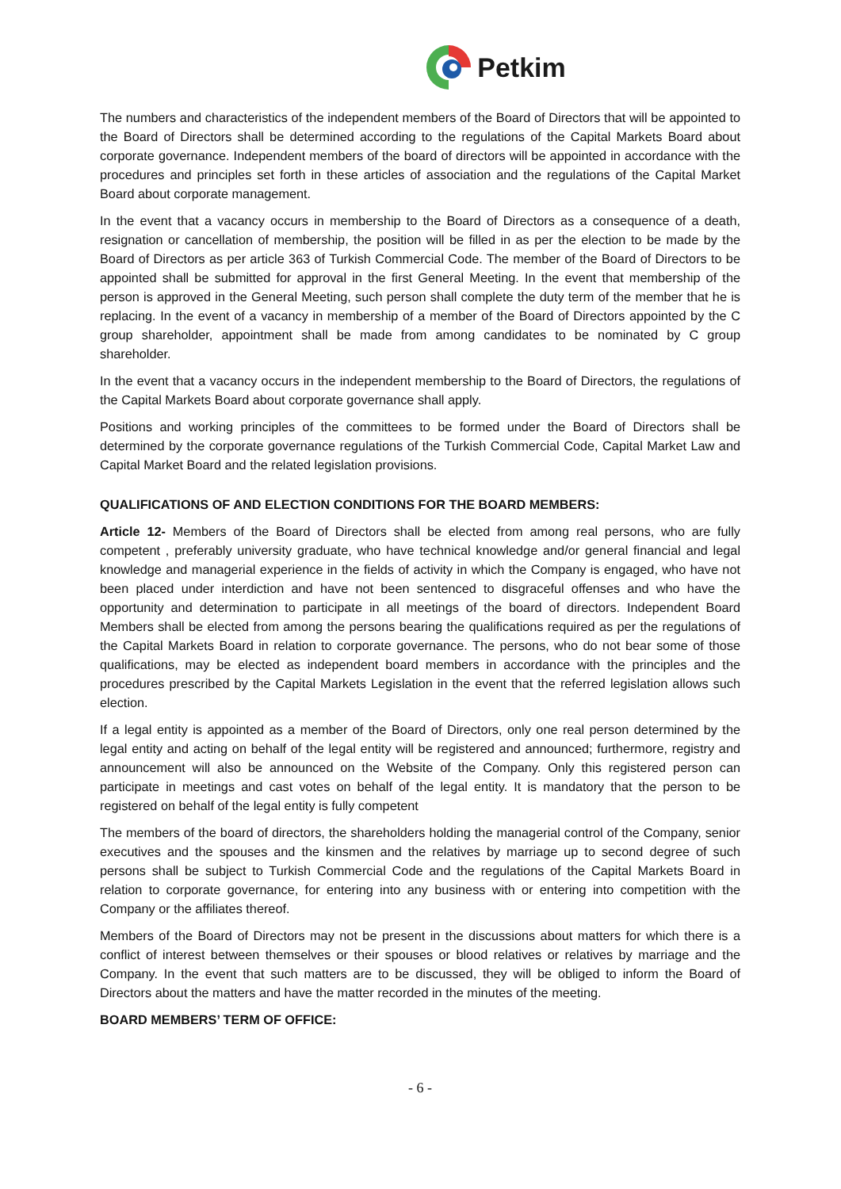Petkim
The numbers and characteristics of the independent members of the Board of Directors that will be appointed to the Board of Directors shall be determined according to the regulations of the Capital Markets Board about corporate governance. Independent members of the board of directors will be appointed in accordance with the procedures and principles set forth in these articles of association and the regulations of the Capital Market Board about corporate management.
In the event that a vacancy occurs in membership to the Board of Directors as a consequence of a death, resignation or cancellation of membership, the position will be filled in as per the election to be made by the Board of Directors as per article 363 of Turkish Commercial Code. The member of the Board of Directors to be appointed shall be submitted for approval in the first General Meeting. In the event that membership of the person is approved in the General Meeting, such person shall complete the duty term of the member that he is replacing. In the event of a vacancy in membership of a member of the Board of Directors appointed by the C group shareholder, appointment shall be made from among candidates to be nominated by C group shareholder.
In the event that a vacancy occurs in the independent membership to the Board of Directors, the regulations of the Capital Markets Board about corporate governance shall apply.
Positions and working principles of the committees to be formed under the Board of Directors shall be determined by the corporate governance regulations of the Turkish Commercial Code, Capital Market Law and Capital Market Board and the related legislation provisions.
QUALIFICATIONS OF AND ELECTION CONDITIONS FOR THE BOARD MEMBERS:
Article 12- Members of the Board of Directors shall be elected from among real persons, who are fully competent , preferably university graduate, who have technical knowledge and/or general financial and legal knowledge and managerial experience in the fields of activity in which the Company is engaged, who have not been placed under interdiction and have not been sentenced to disgraceful offenses and who have the opportunity and determination to participate in all meetings of the board of directors. Independent Board Members shall be elected from among the persons bearing the qualifications required as per the regulations of the Capital Markets Board in relation to corporate governance. The persons, who do not bear some of those qualifications, may be elected as independent board members in accordance with the principles and the procedures prescribed by the Capital Markets Legislation in the event that the referred legislation allows such election.
If a legal entity is appointed as a member of the Board of Directors, only one real person determined by the legal entity and acting on behalf of the legal entity will be registered and announced; furthermore, registry and announcement will also be announced on the Website of the Company. Only this registered person can participate in meetings and cast votes on behalf of the legal entity. It is mandatory that the person to be registered on behalf of the legal entity is fully competent
The members of the board of directors, the shareholders holding the managerial control of the Company, senior executives and the spouses and the kinsmen and the relatives by marriage up to second degree of such persons shall be subject to Turkish Commercial Code and the regulations of the Capital Markets Board in relation to corporate governance, for entering into any business with or entering into competition with the Company or the affiliates thereof.
Members of the Board of Directors may not be present in the discussions about matters for which there is a conflict of interest between themselves or their spouses or blood relatives or relatives by marriage and the Company. In the event that such matters are to be discussed, they will be obliged to inform the Board of Directors about the matters and have the matter recorded in the minutes of the meeting.
BOARD MEMBERS’ TERM OF OFFICE:
- 6 -